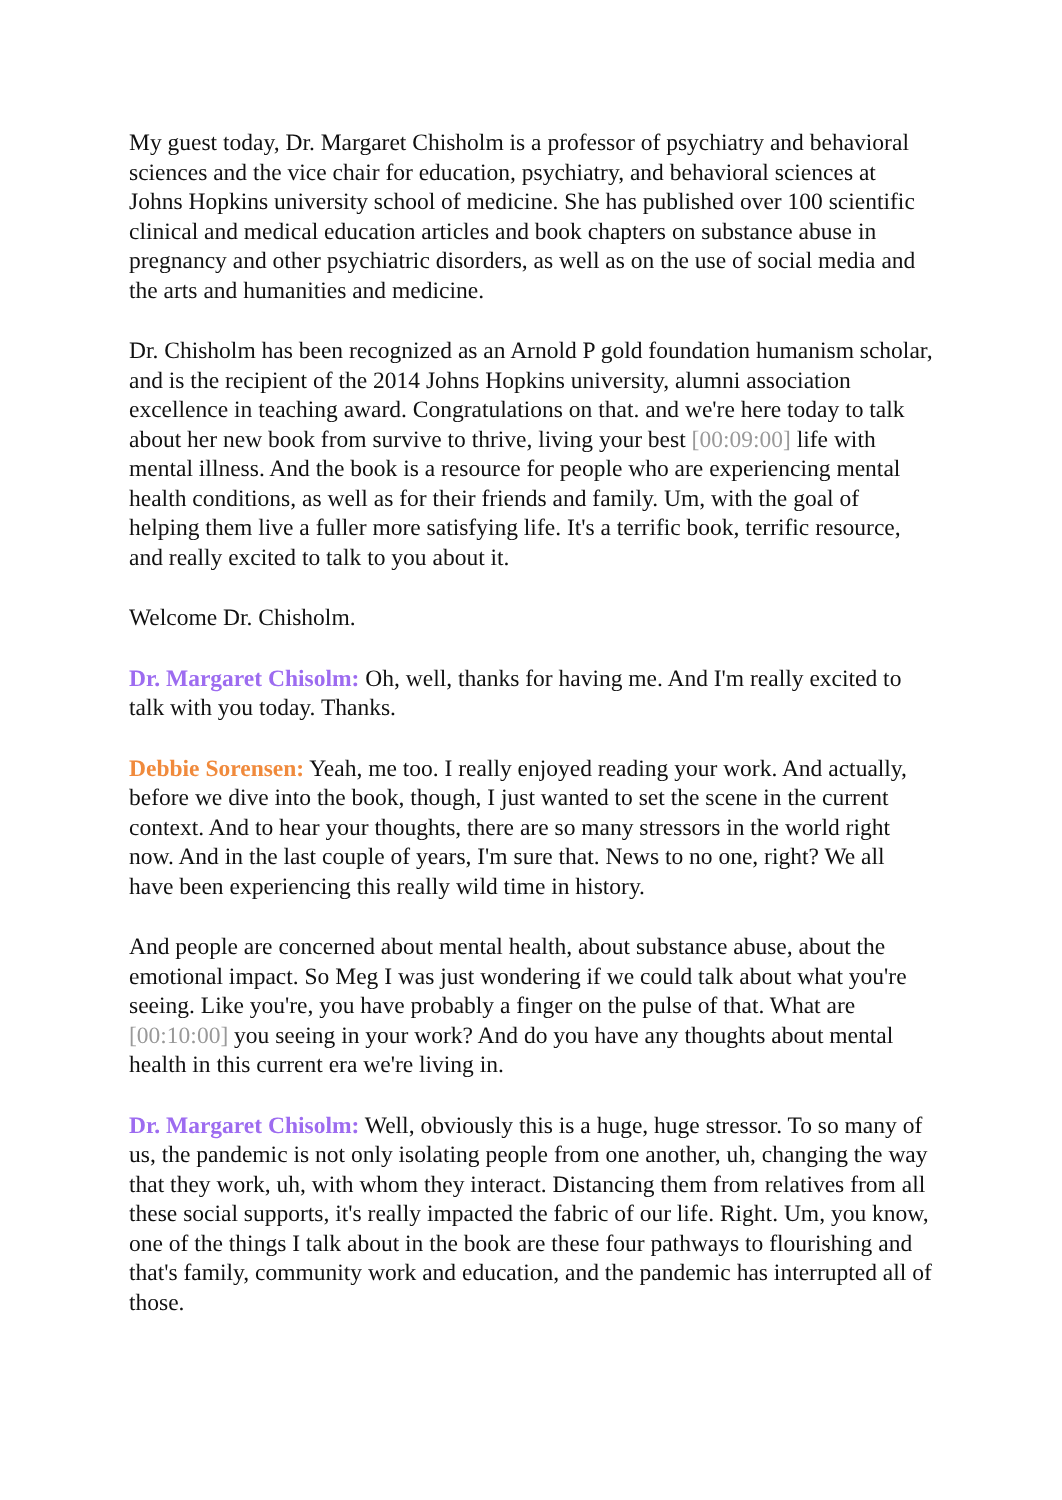My guest today, Dr. Margaret Chisholm is a professor of psychiatry and behavioral sciences and the vice chair for education, psychiatry, and behavioral sciences at Johns Hopkins university school of medicine. She has published over 100 scientific clinical and medical education articles and book chapters on substance abuse in pregnancy and other psychiatric disorders, as well as on the use of social media and the arts and humanities and medicine.
Dr. Chisholm has been recognized as an Arnold P gold foundation humanism scholar, and is the recipient of the 2014 Johns Hopkins university, alumni association excellence in teaching award. Congratulations on that. and we're here today to talk about her new book from survive to thrive, living your best [00:09:00] life with mental illness. And the book is a resource for people who are experiencing mental health conditions, as well as for their friends and family. Um, with the goal of helping them live a fuller more satisfying life. It's a terrific book, terrific resource, and really excited to talk to you about it.
Welcome Dr. Chisholm.
Dr. Margaret Chisolm: Oh, well, thanks for having me. And I'm really excited to talk with you today. Thanks.
Debbie Sorensen: Yeah, me too. I really enjoyed reading your work. And actually, before we dive into the book, though, I just wanted to set the scene in the current context. And to hear your thoughts, there are so many stressors in the world right now. And in the last couple of years, I'm sure that. News to no one, right? We all have been experiencing this really wild time in history.
And people are concerned about mental health, about substance abuse, about the emotional impact. So Meg I was just wondering if we could talk about what you're seeing. Like you're, you have probably a finger on the pulse of that. What are [00:10:00] you seeing in your work? And do you have any thoughts about mental health in this current era we're living in.
Dr. Margaret Chisolm: Well, obviously this is a huge, huge stressor. To so many of us, the pandemic is not only isolating people from one another, uh, changing the way that they work, uh, with whom they interact. Distancing them from relatives from all these social supports, it's really impacted the fabric of our life. Right. Um, you know, one of the things I talk about in the book are these four pathways to flourishing and that's family, community work and education, and the pandemic has interrupted all of those.